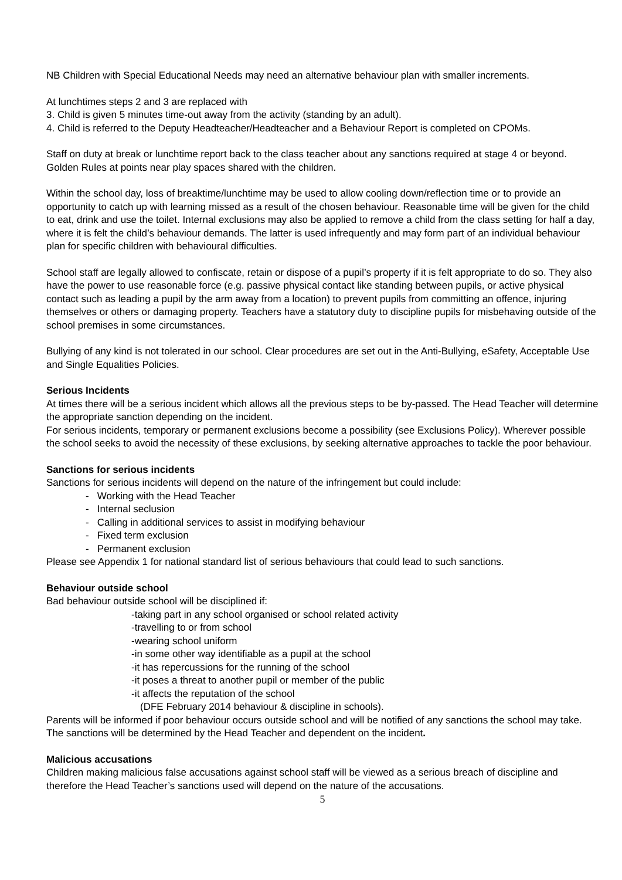NB Children with Special Educational Needs may need an alternative behaviour plan with smaller increments.
At lunchtimes steps 2 and 3 are replaced with
3. Child is given 5 minutes time-out away from the activity (standing by an adult).
4. Child is referred to the Deputy Headteacher/Headteacher and a Behaviour Report is completed on CPOMs.
Staff on duty at break or lunchtime report back to the class teacher about any sanctions required at stage 4 or beyond. Golden Rules at points near play spaces shared with the children.
Within the school day, loss of breaktime/lunchtime may be used to allow cooling down/reflection time or to provide an opportunity to catch up with learning missed as a result of the chosen behaviour. Reasonable time will be given for the child to eat, drink and use the toilet. Internal exclusions may also be applied to remove a child from the class setting for half a day, where it is felt the child’s behaviour demands. The latter is used infrequently and may form part of an individual behaviour plan for specific children with behavioural difficulties.
School staff are legally allowed to confiscate, retain or dispose of a pupil’s property if it is felt appropriate to do so. They also have the power to use reasonable force (e.g. passive physical contact like standing between pupils, or active physical contact such as leading a pupil by the arm away from a location) to prevent pupils from committing an offence, injuring themselves or others or damaging property. Teachers have a statutory duty to discipline pupils for misbehaving outside of the school premises in some circumstances.
Bullying of any kind is not tolerated in our school. Clear procedures are set out in the Anti-Bullying, eSafety, Acceptable Use and Single Equalities Policies.
Serious Incidents
At times there will be a serious incident which allows all the previous steps to be by-passed. The Head Teacher will determine the appropriate sanction depending on the incident.
For serious incidents, temporary or permanent exclusions become a possibility (see Exclusions Policy). Wherever possible the school seeks to avoid the necessity of these exclusions, by seeking alternative approaches to tackle the poor behaviour.
Sanctions for serious incidents
Sanctions for serious incidents will depend on the nature of the infringement but could include:
- Working with the Head Teacher
- Internal seclusion
- Calling in additional services to assist in modifying behaviour
- Fixed term exclusion
- Permanent exclusion
Please see Appendix 1 for national standard list of serious behaviours that could lead to such sanctions.
Behaviour outside school
Bad behaviour outside school will be disciplined if:
-taking part in any school organised or school related activity
-travelling to or from school
-wearing school uniform
-in some other way identifiable as a pupil at the school
-it has repercussions for the running of the school
-it poses a threat to another pupil or member of the public
-it affects the reputation of the school
(DFE February 2014 behaviour & discipline in schools).
Parents will be informed if poor behaviour occurs outside school and will be notified of any sanctions the school may take. The sanctions will be determined by the Head Teacher and dependent on the incident.
Malicious accusations
Children making malicious false accusations against school staff will be viewed as a serious breach of discipline and therefore the Head Teacher’s sanctions used will depend on the nature of the accusations.
5